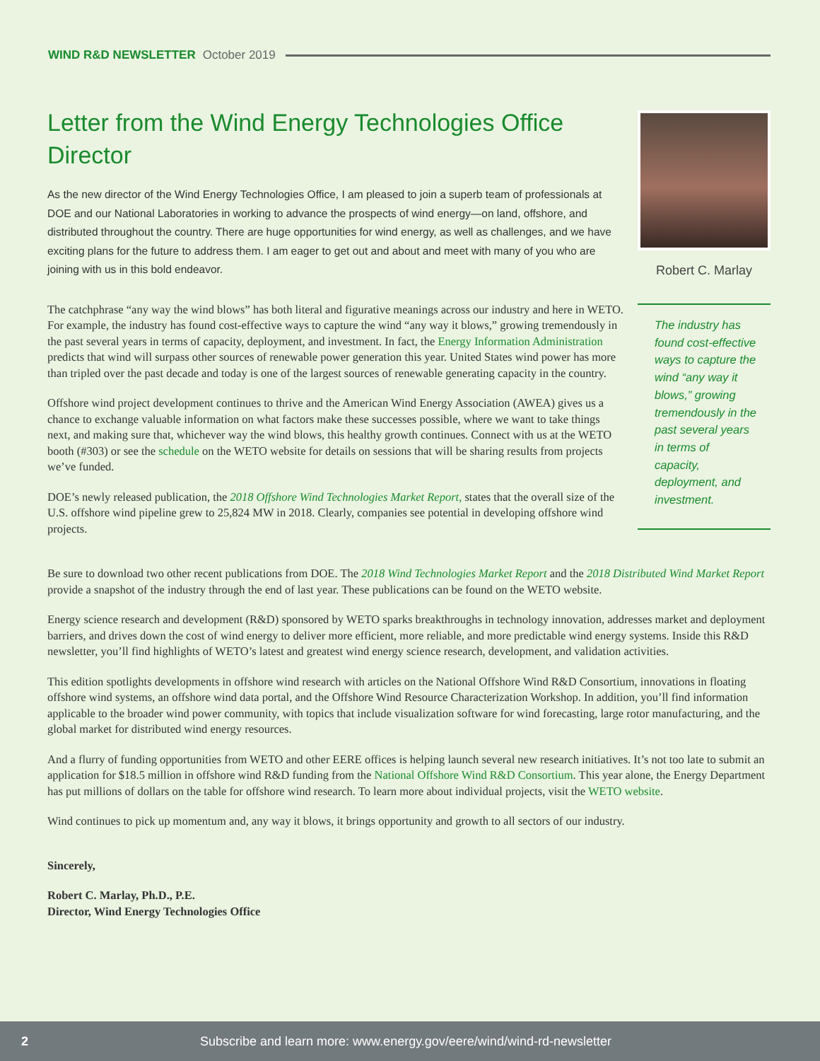WIND R&D NEWSLETTER October 2019
Letter from the Wind Energy Technologies Office Director
As the new director of the Wind Energy Technologies Office, I am pleased to join a superb team of professionals at DOE and our National Laboratories in working to advance the prospects of wind energy—on land, offshore, and distributed throughout the country. There are huge opportunities for wind energy, as well as challenges, and we have exciting plans for the future to address them. I am eager to get out and about and meet with many of you who are joining with us in this bold endeavor.
The catchphrase “any way the wind blows” has both literal and figurative meanings across our industry and here in WETO. For example, the industry has found cost-effective ways to capture the wind “any way it blows,” growing tremendously in the past several years in terms of capacity, deployment, and investment. In fact, the Energy Information Administration predicts that wind will surpass other sources of renewable power generation this year. United States wind power has more than tripled over the past decade and today is one of the largest sources of renewable generating capacity in the country.
Offshore wind project development continues to thrive and the American Wind Energy Association (AWEA) gives us a chance to exchange valuable information on what factors make these successes possible, where we want to take things next, and making sure that, whichever way the wind blows, this healthy growth continues. Connect with us at the WETO booth (#303) or see the schedule on the WETO website for details on sessions that will be sharing results from projects we’ve funded.
DOE’s newly released publication, the 2018 Offshore Wind Technologies Market Report, states that the overall size of the U.S. offshore wind pipeline grew to 25,824 MW in 2018. Clearly, companies see potential in developing offshore wind projects.
Robert C. Marlay
The industry has found cost-effective ways to capture the wind “any way it blows,” growing tremendously in the past several years in terms of capacity, deployment, and investment.
Be sure to download two other recent publications from DOE. The 2018 Wind Technologies Market Report and the 2018 Distributed Wind Market Report provide a snapshot of the industry through the end of last year. These publications can be found on the WETO website.
Energy science research and development (R&D) sponsored by WETO sparks breakthroughs in technology innovation, addresses market and deployment barriers, and drives down the cost of wind energy to deliver more efficient, more reliable, and more predictable wind energy systems. Inside this R&D newsletter, you’ll find highlights of WETO’s latest and greatest wind energy science research, development, and validation activities.
This edition spotlights developments in offshore wind research with articles on the National Offshore Wind R&D Consortium, innovations in floating offshore wind systems, an offshore wind data portal, and the Offshore Wind Resource Characterization Workshop. In addition, you’ll find information applicable to the broader wind power community, with topics that include visualization software for wind forecasting, large rotor manufacturing, and the global market for distributed wind energy resources.
And a flurry of funding opportunities from WETO and other EERE offices is helping launch several new research initiatives. It’s not too late to submit an application for $18.5 million in offshore wind R&D funding from the National Offshore Wind R&D Consortium. This year alone, the Energy Department has put millions of dollars on the table for offshore wind research. To learn more about individual projects, visit the WETO website.
Wind continues to pick up momentum and, any way it blows, it brings opportunity and growth to all sectors of our industry.
Sincerely,
Robert C. Marlay, Ph.D., P.E.
Director, Wind Energy Technologies Office
2 Subscribe and learn more: www.energy.gov/eere/wind/wind-rd-newsletter